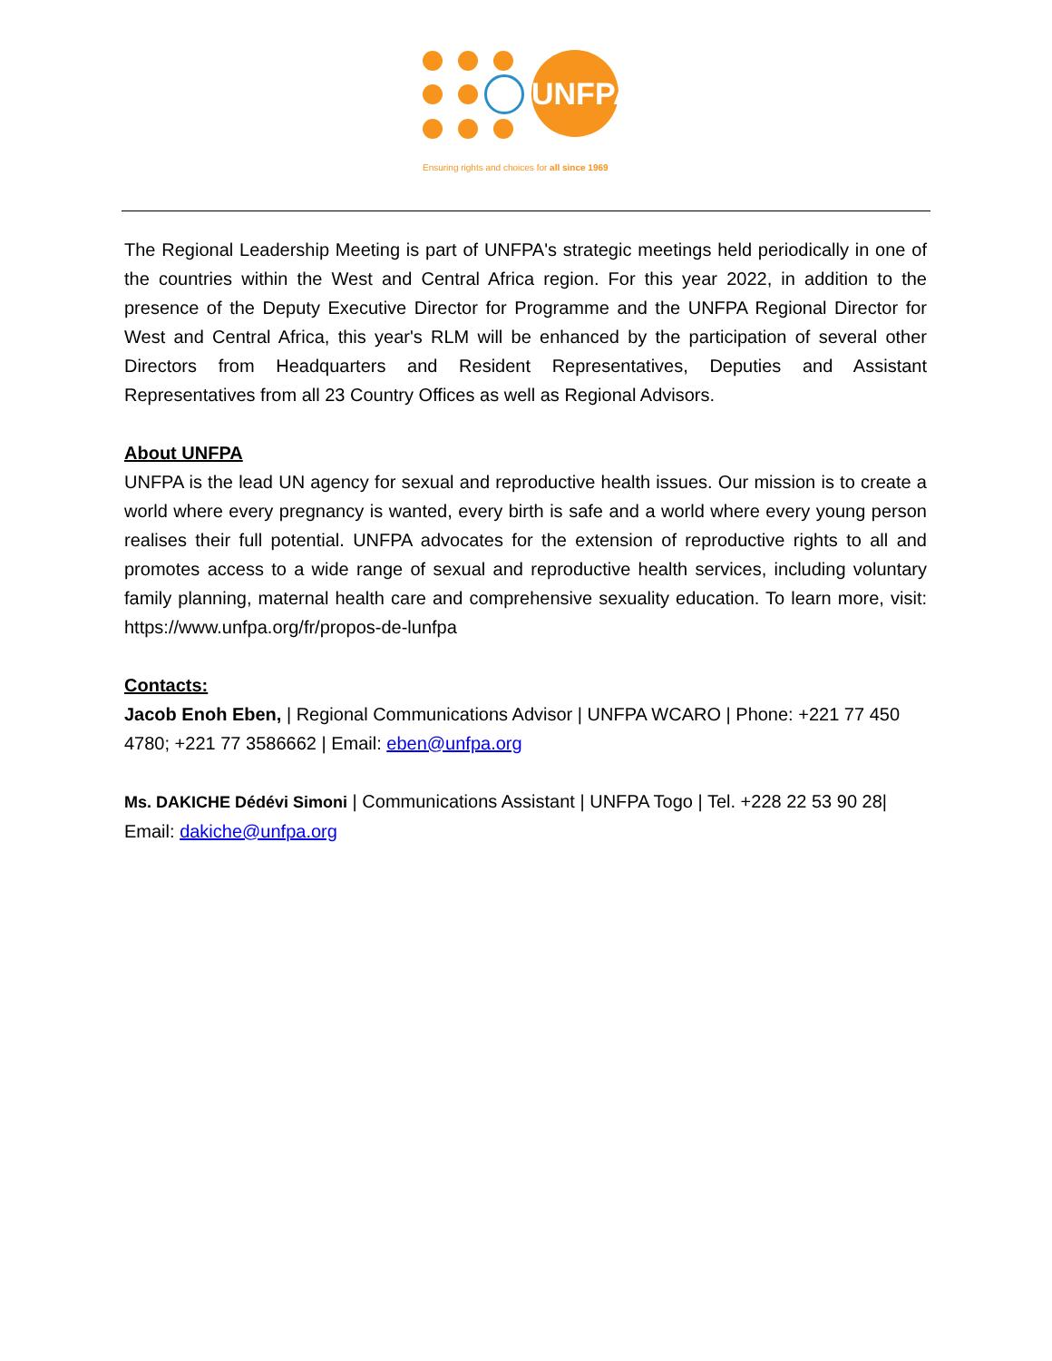UNFPA
Ensuring rights and choices for all since 1969
The Regional Leadership Meeting is part of UNFPA's strategic meetings held periodically in one of the countries within the West and Central Africa region. For this year 2022, in addition to the presence of the Deputy Executive Director for Programme and the UNFPA Regional Director for West and Central Africa, this year's RLM will be enhanced by the participation of several other Directors from Headquarters and Resident Representatives, Deputies and Assistant Representatives from all 23 Country Offices as well as Regional Advisors.
About UNFPA
UNFPA is the lead UN agency for sexual and reproductive health issues. Our mission is to create a world where every pregnancy is wanted, every birth is safe and a world where every young person realises their full potential. UNFPA advocates for the extension of reproductive rights to all and promotes access to a wide range of sexual and reproductive health services, including voluntary family planning, maternal health care and comprehensive sexuality education. To learn more, visit: https://www.unfpa.org/fr/propos-de-lunfpa
Contacts:
Jacob Enoh Eben, | Regional Communications Advisor | UNFPA WCARO | Phone: +221 77 450 4780; +221 77 3586662 | Email: eben@unfpa.org
Ms. DAKICHE Dédévi Simoni | Communications Assistant | UNFPA Togo | Tel. +228 22 53 90 28| Email: dakiche@unfpa.org